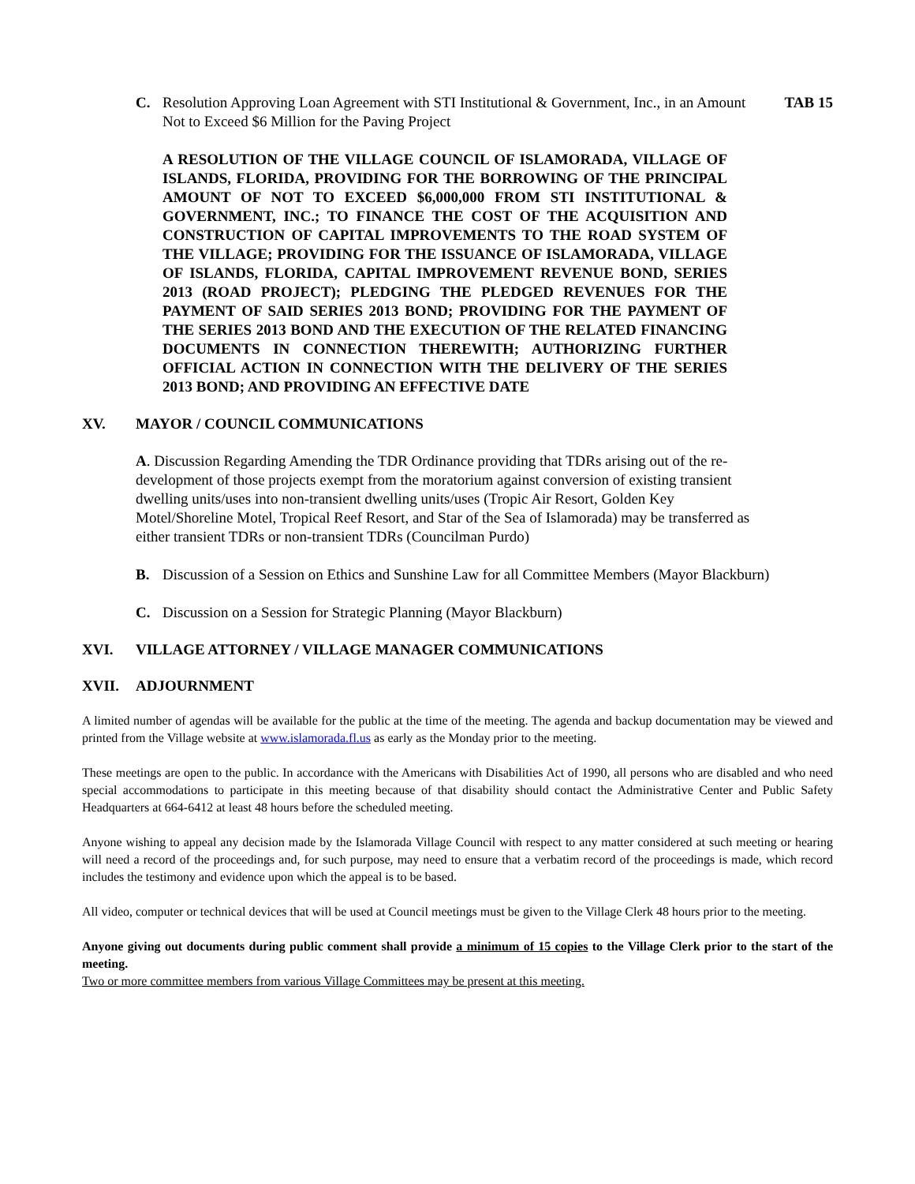C. Resolution Approving Loan Agreement with STI Institutional & Government, Inc., in an Amount Not to Exceed $6 Million for the Paving Project TAB 15
A RESOLUTION OF THE VILLAGE COUNCIL OF ISLAMORADA, VILLAGE OF ISLANDS, FLORIDA, PROVIDING FOR THE BORROWING OF THE PRINCIPAL AMOUNT OF NOT TO EXCEED $6,000,000 FROM STI INSTITUTIONAL & GOVERNMENT, INC.; TO FINANCE THE COST OF THE ACQUISITION AND CONSTRUCTION OF CAPITAL IMPROVEMENTS TO THE ROAD SYSTEM OF THE VILLAGE; PROVIDING FOR THE ISSUANCE OF ISLAMORADA, VILLAGE OF ISLANDS, FLORIDA, CAPITAL IMPROVEMENT REVENUE BOND, SERIES 2013 (ROAD PROJECT); PLEDGING THE PLEDGED REVENUES FOR THE PAYMENT OF SAID SERIES 2013 BOND; PROVIDING FOR THE PAYMENT OF THE SERIES 2013 BOND AND THE EXECUTION OF THE RELATED FINANCING DOCUMENTS IN CONNECTION THEREWITH; AUTHORIZING FURTHER OFFICIAL ACTION IN CONNECTION WITH THE DELIVERY OF THE SERIES 2013 BOND; AND PROVIDING AN EFFECTIVE DATE
XV. MAYOR / COUNCIL COMMUNICATIONS
A. Discussion Regarding Amending the TDR Ordinance providing that TDRs arising out of the re-development of those projects exempt from the moratorium against conversion of existing transient dwelling units/uses into non-transient dwelling units/uses (Tropic Air Resort, Golden Key Motel/Shoreline Motel, Tropical Reef Resort, and Star of the Sea of Islamorada) may be transferred as either transient TDRs or non-transient TDRs (Councilman Purdo)
B. Discussion of a Session on Ethics and Sunshine Law for all Committee Members (Mayor Blackburn)
C. Discussion on a Session for Strategic Planning (Mayor Blackburn)
XVI. VILLAGE ATTORNEY / VILLAGE MANAGER COMMUNICATIONS
XVII. ADJOURNMENT
A limited number of agendas will be available for the public at the time of the meeting. The agenda and backup documentation may be viewed and printed from the Village website at www.islamorada.fl.us as early as the Monday prior to the meeting.
These meetings are open to the public. In accordance with the Americans with Disabilities Act of 1990, all persons who are disabled and who need special accommodations to participate in this meeting because of that disability should contact the Administrative Center and Public Safety Headquarters at 664-6412 at least 48 hours before the scheduled meeting.
Anyone wishing to appeal any decision made by the Islamorada Village Council with respect to any matter considered at such meeting or hearing will need a record of the proceedings and, for such purpose, may need to ensure that a verbatim record of the proceedings is made, which record includes the testimony and evidence upon which the appeal is to be based.
All video, computer or technical devices that will be used at Council meetings must be given to the Village Clerk 48 hours prior to the meeting.
Anyone giving out documents during public comment shall provide a minimum of 15 copies to the Village Clerk prior to the start of the meeting.
Two or more committee members from various Village Committees may be present at this meeting.